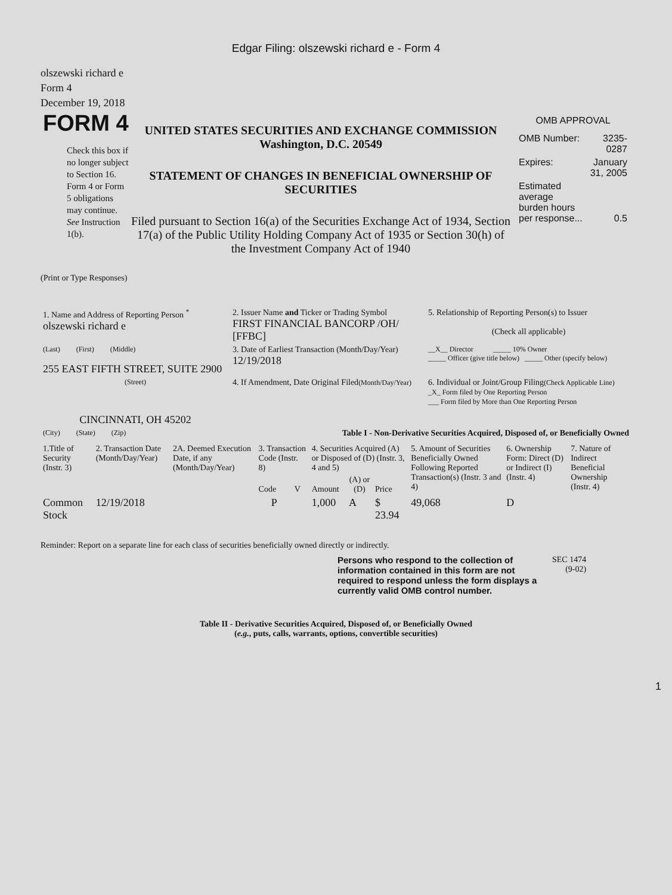Edgar Filing: olszewski richard e - Form 4
olszewski richard e
Form 4
December 19, 2018
FORM 4
Check this box if no longer subject to Section 16. Form 4 or Form 5 obligations may continue. See Instruction 1(b).
UNITED STATES SECURITIES AND EXCHANGE COMMISSION
Washington, D.C. 20549
STATEMENT OF CHANGES IN BENEFICIAL OWNERSHIP OF SECURITIES
Filed pursuant to Section 16(a) of the Securities Exchange Act of 1934, Section 17(a) of the Public Utility Holding Company Act of 1935 or Section 30(h) of the Investment Company Act of 1940
OMB APPROVAL
| OMB Number: | 3235-0287 |
| Expires: | January 31, 2005 |
| Estimated average burden hours per response... | 0.5 |
(Print or Type Responses)
| 1. Name and Address of Reporting Person <sup>*</sup> olszewski richard e | 2. Issuer Name and Ticker or Trading Symbol FIRST FINANCIAL BANCORP /OH/ [FFBC] | 5. Relationship of Reporting Person(s) to Issuer (Check all applicable) |
| (Last) (First) (Middle) 255 EAST FIFTH STREET, SUITE 2900 | 3. Date of Earliest Transaction (Month/Day/Year) 12/19/2018 | __X__ Director _____ 10% Owner _____ Officer (give title below) _____ Other (specify below) |
| (Street) CINCINNATI, OH 45202 | 4. If Amendment, Date Original Filed (Month/Day/Year) | 6. Individual or Joint/Group Filing (Check Applicable Line) _X_ Form filed by One Reporting Person ___ Form filed by More than One Reporting Person |
| (City) (State) (Zip) | Table I - Non-Derivative Securities Acquired, Disposed of, or Beneficially Owned | |
| 1.Title of Security (Instr. 3) | 2. Transaction Date (Month/Day/Year) | 2A. Deemed Execution Date, if any (Month/Day/Year) | 3. Transaction Code (Instr. 8) | | 4. Securities Acquired (A) or Disposed of (D) (Instr. 3, 4 and 5) | | | 5. Amount of Securities Beneficially Owned Following Reported Transaction(s) (Instr. 3 and 4) | 6. Ownership Form: Direct (D) or Indirect (I) (Instr. 4) | 7. Nature of Indirect Beneficial Ownership (Instr. 4) |
| --- | --- | --- | --- | --- | --- | --- | --- | --- | --- | --- |
| | | | Code | V | Amount | (A) or (D) | Price | | | |
| Common Stock | 12/19/2018 | | P | | 1,000 | A | $ 23.94 | 49,068 | D | |
Reminder: Report on a separate line for each class of securities beneficially owned directly or indirectly.
Persons who respond to the collection of information contained in this form are not required to respond unless the form displays a currently valid OMB control number.
SEC 1474
(9-02)
Table II - Derivative Securities Acquired, Disposed of, or Beneficially Owned
(e.g., puts, calls, warrants, options, convertible securities)
1